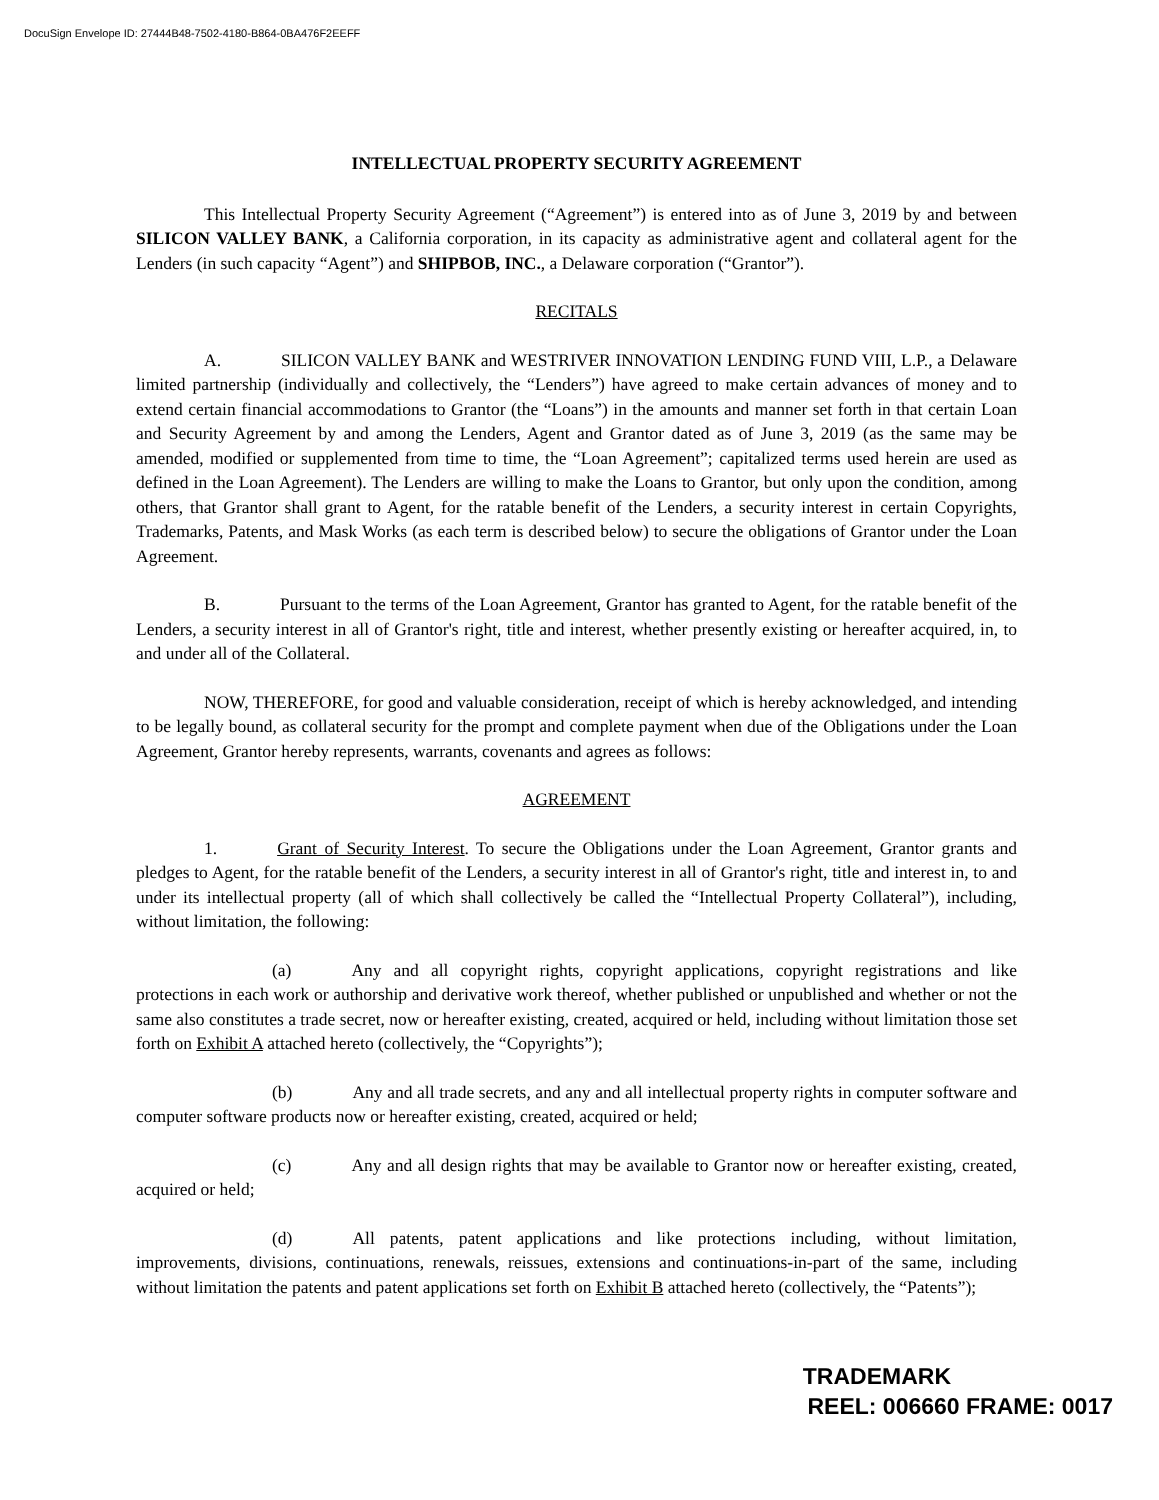DocuSign Envelope ID: 27444B48-7502-4180-B864-0BA476F2EEFF
INTELLECTUAL PROPERTY SECURITY AGREEMENT
This Intellectual Property Security Agreement (“Agreement”) is entered into as of June 3, 2019 by and between SILICON VALLEY BANK, a California corporation, in its capacity as administrative agent and collateral agent for the Lenders (in such capacity “Agent”) and SHIPBOB, INC., a Delaware corporation (“Grantor”).
RECITALS
A. SILICON VALLEY BANK and WESTRIVER INNOVATION LENDING FUND VIII, L.P., a Delaware limited partnership (individually and collectively, the “Lenders”) have agreed to make certain advances of money and to extend certain financial accommodations to Grantor (the “Loans”) in the amounts and manner set forth in that certain Loan and Security Agreement by and among the Lenders, Agent and Grantor dated as of June 3, 2019 (as the same may be amended, modified or supplemented from time to time, the “Loan Agreement”; capitalized terms used herein are used as defined in the Loan Agreement). The Lenders are willing to make the Loans to Grantor, but only upon the condition, among others, that Grantor shall grant to Agent, for the ratable benefit of the Lenders, a security interest in certain Copyrights, Trademarks, Patents, and Mask Works (as each term is described below) to secure the obligations of Grantor under the Loan Agreement.
B. Pursuant to the terms of the Loan Agreement, Grantor has granted to Agent, for the ratable benefit of the Lenders, a security interest in all of Grantor's right, title and interest, whether presently existing or hereafter acquired, in, to and under all of the Collateral.
NOW, THEREFORE, for good and valuable consideration, receipt of which is hereby acknowledged, and intending to be legally bound, as collateral security for the prompt and complete payment when due of the Obligations under the Loan Agreement, Grantor hereby represents, warrants, covenants and agrees as follows:
AGREEMENT
1. Grant of Security Interest. To secure the Obligations under the Loan Agreement, Grantor grants and pledges to Agent, for the ratable benefit of the Lenders, a security interest in all of Grantor's right, title and interest in, to and under its intellectual property (all of which shall collectively be called the “Intellectual Property Collateral”), including, without limitation, the following:
(a) Any and all copyright rights, copyright applications, copyright registrations and like protections in each work or authorship and derivative work thereof, whether published or unpublished and whether or not the same also constitutes a trade secret, now or hereafter existing, created, acquired or held, including without limitation those set forth on Exhibit A attached hereto (collectively, the “Copyrights”);
(b) Any and all trade secrets, and any and all intellectual property rights in computer software and computer software products now or hereafter existing, created, acquired or held;
(c) Any and all design rights that may be available to Grantor now or hereafter existing, created, acquired or held;
(d) All patents, patent applications and like protections including, without limitation, improvements, divisions, continuations, renewals, reissues, extensions and continuations-in-part of the same, including without limitation the patents and patent applications set forth on Exhibit B attached hereto (collectively, the “Patents”);
TRADEMARK
REEL: 006660 FRAME: 0017